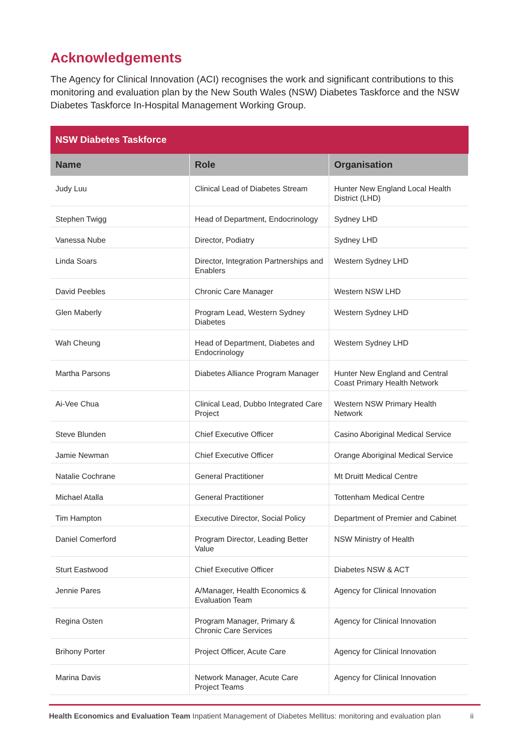Acknowledgements
The Agency for Clinical Innovation (ACI) recognises the work and significant contributions to this monitoring and evaluation plan by the New South Wales (NSW) Diabetes Taskforce and the NSW Diabetes Taskforce In-Hospital Management Working Group.
| NSW Diabetes Taskforce | | |
| --- | --- | --- |
| Name | Role | Organisation |
| Judy Luu | Clinical Lead of Diabetes Stream | Hunter New England Local Health District (LHD) |
| Stephen Twigg | Head of Department, Endocrinology | Sydney LHD |
| Vanessa Nube | Director, Podiatry | Sydney LHD |
| Linda Soars | Director, Integration Partnerships and Enablers | Western Sydney LHD |
| David Peebles | Chronic Care Manager | Western NSW LHD |
| Glen Maberly | Program Lead, Western Sydney Diabetes | Western Sydney LHD |
| Wah Cheung | Head of Department, Diabetes and Endocrinology | Western Sydney LHD |
| Martha Parsons | Diabetes Alliance Program Manager | Hunter New England and Central Coast Primary Health Network |
| Ai-Vee Chua | Clinical Lead, Dubbo Integrated Care Project | Western NSW Primary Health Network |
| Steve Blunden | Chief Executive Officer | Casino Aboriginal Medical Service |
| Jamie Newman | Chief Executive Officer | Orange Aboriginal Medical Service |
| Natalie Cochrane | General Practitioner | Mt Druitt Medical Centre |
| Michael Atalla | General Practitioner | Tottenham Medical Centre |
| Tim Hampton | Executive Director, Social Policy | Department of Premier and Cabinet |
| Daniel Comerford | Program Director, Leading Better Value | NSW Ministry of Health |
| Sturt Eastwood | Chief Executive Officer | Diabetes NSW & ACT |
| Jennie Pares | A/Manager, Health Economics & Evaluation Team | Agency for Clinical Innovation |
| Regina Osten | Program Manager, Primary & Chronic Care Services | Agency for Clinical Innovation |
| Brihony Porter | Project Officer, Acute Care | Agency for Clinical Innovation |
| Marina Davis | Network Manager, Acute Care Project Teams | Agency for Clinical Innovation |
Health Economics and Evaluation Team Inpatient Management of Diabetes Mellitus: monitoring and evaluation plan ii